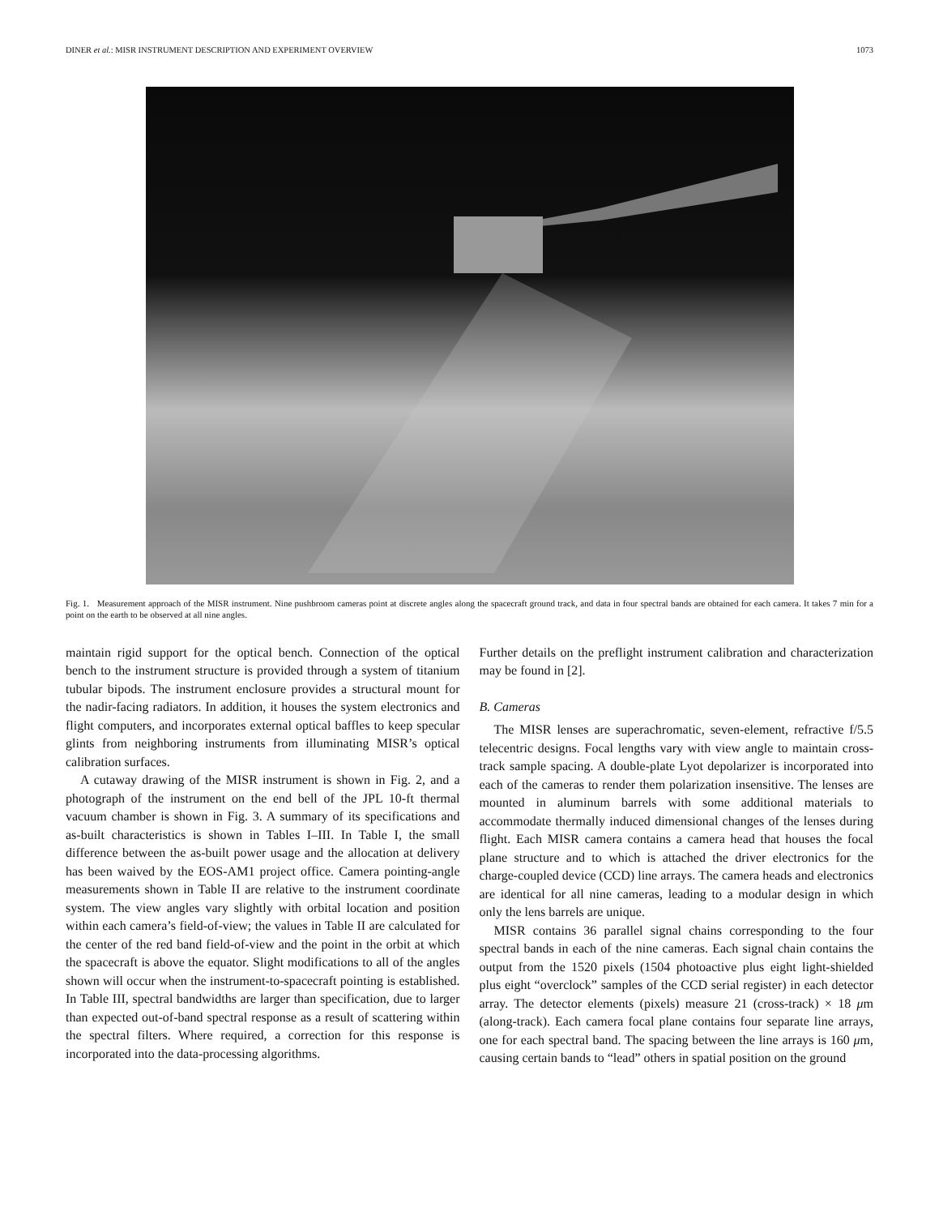DINER et al.: MISR INSTRUMENT DESCRIPTION AND EXPERIMENT OVERVIEW 1073
Fig. 1. Measurement approach of the MISR instrument. Nine pushbroom cameras point at discrete angles along the spacecraft ground track, and data in four spectral bands are obtained for each camera. It takes 7 min for a point on the earth to be observed at all nine angles.
maintain rigid support for the optical bench. Connection of the optical bench to the instrument structure is provided through a system of titanium tubular bipods. The instrument enclosure provides a structural mount for the nadir-facing radiators. In addition, it houses the system electronics and flight computers, and incorporates external optical baffles to keep specular glints from neighboring instruments from illuminating MISR’s optical calibration surfaces.
A cutaway drawing of the MISR instrument is shown in Fig. 2, and a photograph of the instrument on the end bell of the JPL 10-ft thermal vacuum chamber is shown in Fig. 3. A summary of its specifications and as-built characteristics is shown in Tables I–III. In Table I, the small difference between the as-built power usage and the allocation at delivery has been waived by the EOS-AM1 project office. Camera pointing-angle measurements shown in Table II are relative to the instrument coordinate system. The view angles vary slightly with orbital location and position within each camera’s field-of-view; the values in Table II are calculated for the center of the red band field-of-view and the point in the orbit at which the spacecraft is above the equator. Slight modifications to all of the angles shown will occur when the instrument-to-spacecraft pointing is established. In Table III, spectral bandwidths are larger than specification, due to larger than expected out-of-band spectral response as a result of scattering within the spectral filters. Where required, a correction for this response is incorporated into the data-processing algorithms.
Further details on the preflight instrument calibration and characterization may be found in [2].
B. Cameras
The MISR lenses are superachromatic, seven-element, refractive f/5.5 telecentric designs. Focal lengths vary with view angle to maintain cross-track sample spacing. A double-plate Lyot depolarizer is incorporated into each of the cameras to render them polarization insensitive. The lenses are mounted in aluminum barrels with some additional materials to accommodate thermally induced dimensional changes of the lenses during flight. Each MISR camera contains a camera head that houses the focal plane structure and to which is attached the driver electronics for the charge-coupled device (CCD) line arrays. The camera heads and electronics are identical for all nine cameras, leading to a modular design in which only the lens barrels are unique.
MISR contains 36 parallel signal chains corresponding to the four spectral bands in each of the nine cameras. Each signal chain contains the output from the 1520 pixels (1504 photoactive plus eight light-shielded plus eight “overclock” samples of the CCD serial register) in each detector array. The detector elements (pixels) measure 21 (cross-track) × 18 μm (along-track). Each camera focal plane contains four separate line arrays, one for each spectral band. The spacing between the line arrays is 160 μm, causing certain bands to “lead” others in spatial position on the ground